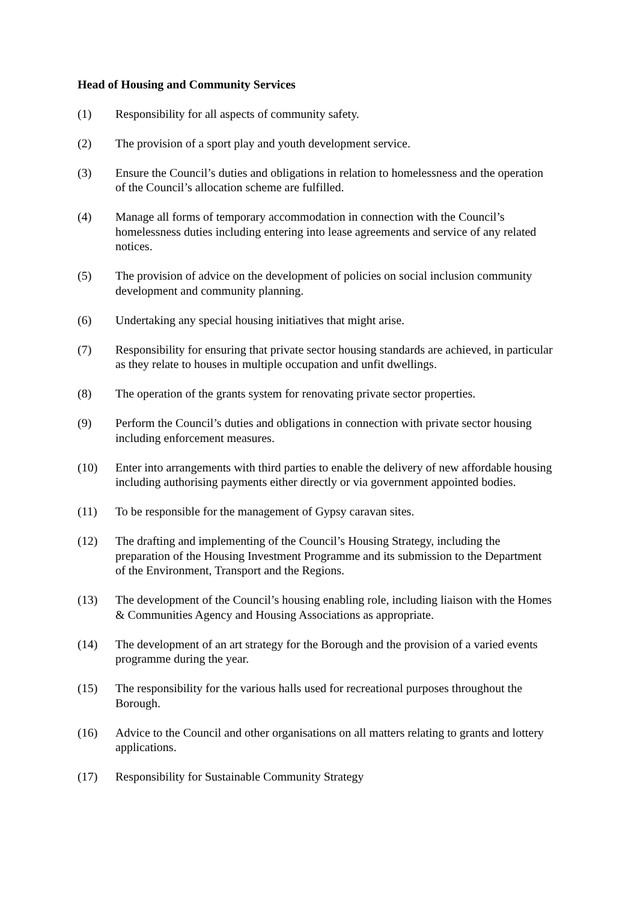Head of Housing and Community Services
(1) Responsibility for all aspects of community safety.
(2) The provision of a sport play and youth development service.
(3) Ensure the Council’s duties and obligations in relation to homelessness and the operation of the Council’s allocation scheme are fulfilled.
(4) Manage all forms of temporary accommodation in connection with the Council’s homelessness duties including entering into lease agreements and service of any related notices.
(5) The provision of advice on the development of policies on social inclusion community development and community planning.
(6) Undertaking any special housing initiatives that might arise.
(7) Responsibility for ensuring that private sector housing standards are achieved, in particular as they relate to houses in multiple occupation and unfit dwellings.
(8) The operation of the grants system for renovating private sector properties.
(9) Perform the Council’s duties and obligations in connection with private sector housing including enforcement measures.
(10) Enter into arrangements with third parties to enable the delivery of new affordable housing including authorising payments either directly or via government appointed bodies.
(11) To be responsible for the management of Gypsy caravan sites.
(12) The drafting and implementing of the Council’s Housing Strategy, including the preparation of the Housing Investment Programme and its submission to the Department of the Environment, Transport and the Regions.
(13) The development of the Council’s housing enabling role, including liaison with the Homes & Communities Agency and Housing Associations as appropriate.
(14) The development of an art strategy for the Borough and the provision of a varied events programme during the year.
(15) The responsibility for the various halls used for recreational purposes throughout the Borough.
(16) Advice to the Council and other organisations on all matters relating to grants and lottery applications.
(17) Responsibility for Sustainable Community Strategy